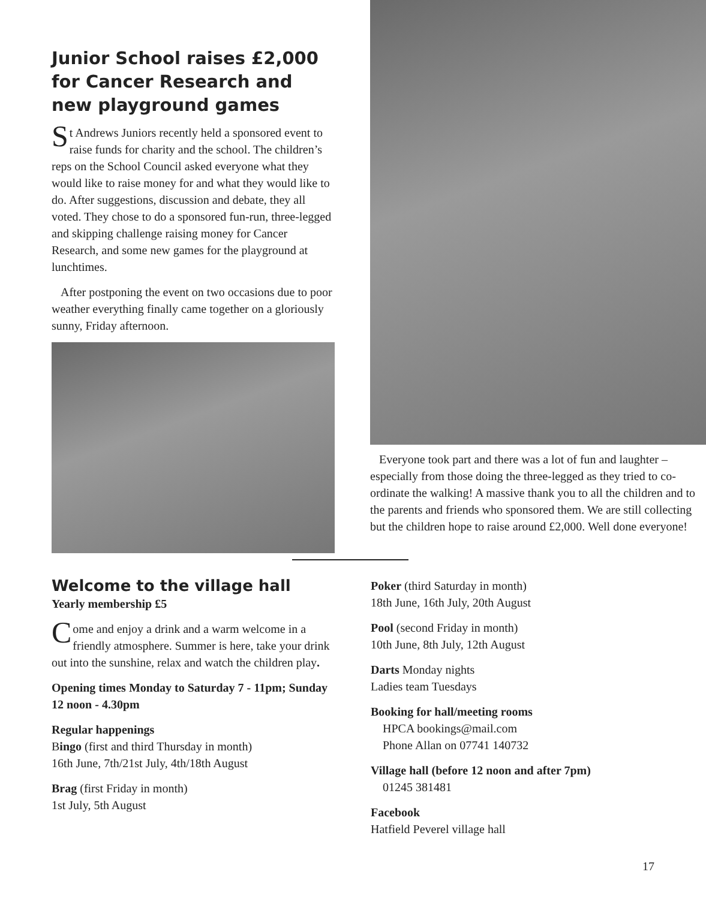Junior School raises £2,000 for Cancer Research and new playground games
St Andrews Juniors recently held a sponsored event to raise funds for charity and the school. The children’s reps on the School Council asked everyone what they would like to raise money for and what they would like to do. After suggestions, discussion and debate, they all voted. They chose to do a sponsored fun-run, three-legged and skipping challenge raising money for Cancer Research, and some new games for the playground at lunchtimes.
After postponing the event on two occasions due to poor weather everything finally came together on a gloriously sunny, Friday afternoon.
Everyone took part and there was a lot of fun and laughter – especially from those doing the three-legged as they tried to co-ordinate the walking! A massive thank you to all the children and to the parents and friends who sponsored them. We are still collecting but the children hope to raise around £2,000. Well done everyone!
Welcome to the village hall
Yearly membership £5
Come and enjoy a drink and a warm welcome in a friendly atmosphere. Summer is here, take your drink out into the sunshine, relax and watch the children play.
Opening times Monday to Saturday 7 - 11pm; Sunday 12 noon - 4.30pm
Regular happenings
Bingo (first and third Thursday in month)
16th June, 7th/21st July, 4th/18th August
Brag (first Friday in month)
1st July, 5th August
Poker (third Saturday in month)
18th June, 16th July, 20th August
Pool (second Friday in month)
10th June, 8th July, 12th August
Darts Monday nights
Ladies team Tuesdays
Booking for hall/meeting rooms
HPCA bookings@mail.com
Phone Allan on 07741 140732
Village hall (before 12 noon and after 7pm)
01245 381481
Facebook
Hatfield Peverel village hall
17